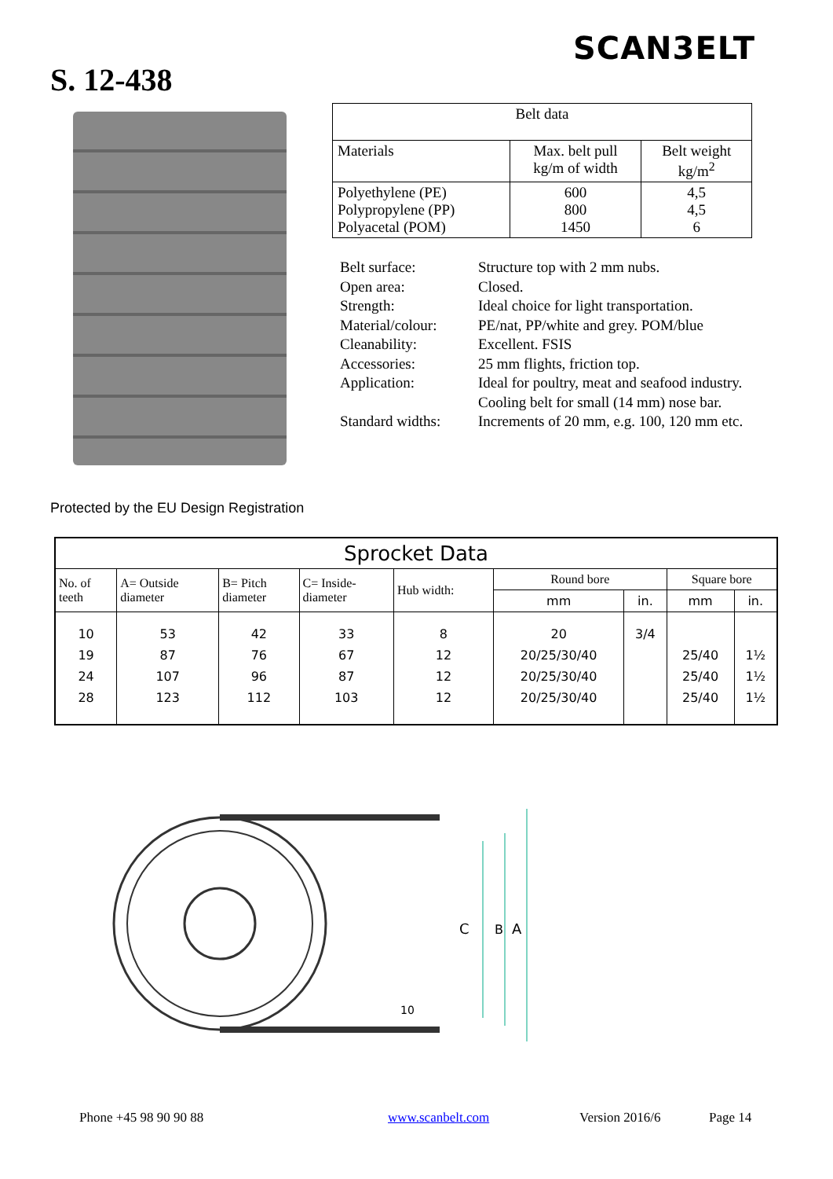SCAN3 ELT
S. 12-438
| Belt data | | |
| --- | --- | --- |
| Materials | Max. belt pull kg/m of width | Belt weight kg/m<sup>2</sup> |
| Polyethylene (PE) Polypropylene (PP) Polyacetal (POM) | 600 800 1450 | 4,5 4,5 6 |
Belt surface: Structure top with 2 mm nubs.
Open area: Closed.
Strength: Ideal choice for light transportation.
Material/colour: PE/nat, PP/white and grey. POM/blue
Cleanability: Excellent. FSIS
Accessories: 25 mm flights, friction top.
Application: Ideal for poultry, meat and seafood industry.
Cooling belt for small (14 mm) nose bar.
Standard widths: Increments of 20 mm, e.g. 100, 120 mm etc.
Protected by the EU Design Registration
| Sprocket Data | | | | | | | | |
| --- | --- | --- | --- | --- | --- | --- | --- | --- |
| No. of teeth | A= Outside diameter | B= Pitch diameter | C= Inside- diameter | Hub width: | Round bore | | Square bore | |
| | | | | | mm | in. | mm | in. |
| 10 19 24 28 | 53 87 107 123 | 42 76 96 112 | 33 67 87 103 | 8 12 12 12 | 20 20/25/30/40 20/25/30/40 20/25/30/40 | 3/4 | 25/40 25/40 25/40 | 1½ 1½ 1½ |
C
B
A
10
Phone +45 98 90 90 88 www.scanbelt.com Version 2016/6 Page 14